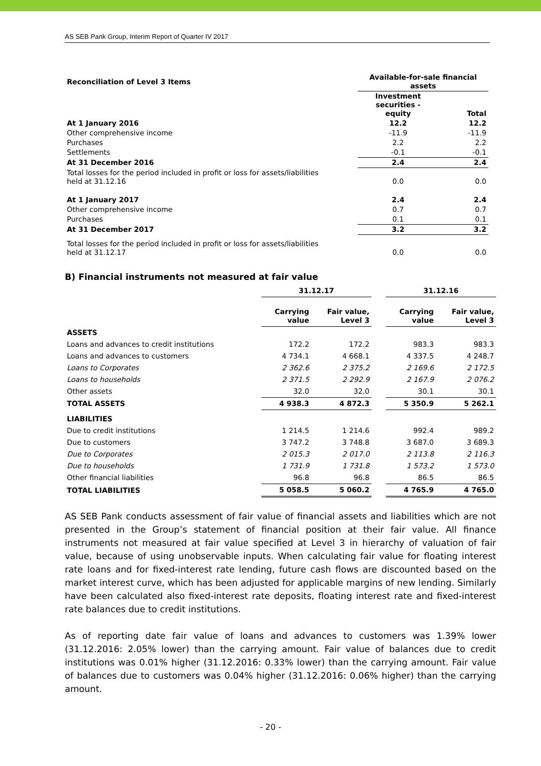AS SEB Pank Group, Interim Report of Quarter IV 2017
| Reconciliation of Level 3 Items | Available-for-sale financial assets | |
| | Investment securities - equity | Total |
| At 1 January 2016 | 12.2 | 12.2 |
| Other comprehensive income | -11.9 | -11.9 |
| Purchases | 2.2 | 2.2 |
| Settlements | -0.1 | -0.1 |
| At 31 December 2016 | 2.4 | 2.4 |
| Total losses for the period included in profit or loss for assets/liabilities held at 31.12.16 | 0.0 | 0.0 |
| At 1 January 2017 | 2.4 | 2.4 |
| Other comprehensive income | 0.7 | 0.7 |
| Purchases | 0.1 | 0.1 |
| At 31 December 2017 | 3.2 | 3.2 |
| Total losses for the period included in profit or loss for assets/liabilities held at 31.12.17 | 0.0 | 0.0 |
B) Financial instruments not measured at fair value
| | 31.12.17 | | | 31.12.16 | |
| | Carrying value | Fair value, Level 3 | | Carrying value | Fair value, Level 3 |
| ASSETS | | | | | |
| Loans and advances to credit institutions | 172.2 | 172.2 | | 983.3 | 983.3 |
| Loans and advances to customers | 4 734.1 | 4 668.1 | | 4 337.5 | 4 248.7 |
| Loans to Corporates | 2 362.6 | 2 375.2 | | 2 169.6 | 2 172.5 |
| Loans to households | 2 371.5 | 2 292.9 | | 2 167.9 | 2 076.2 |
| Other assets | 32.0 | 32.0 | | 30.1 | 30.1 |
| TOTAL ASSETS | 4 938.3 | 4 872.3 | | 5 350.9 | 5 262.1 |
| LIABILITIES | | | | | |
| Due to credit institutions | 1 214.5 | 1 214.6 | | 992.4 | 989.2 |
| Due to customers | 3 747.2 | 3 748.8 | | 3 687.0 | 3 689.3 |
| Due to Corporates | 2 015.3 | 2 017.0 | | 2 113.8 | 2 116.3 |
| Due to households | 1 731.9 | 1 731.8 | | 1 573.2 | 1 573.0 |
| Other financial liabilities | 96.8 | 96.8 | | 86.5 | 86.5 |
| TOTAL LIABILITIES | 5 058.5 | 5 060.2 | | 4 765.9 | 4 765.0 |
AS SEB Pank conducts assessment of fair value of financial assets and liabilities which are not presented in the Group’s statement of financial position at their fair value. All finance instruments not measured at fair value specified at Level 3 in hierarchy of valuation of fair value, because of using unobservable inputs. When calculating fair value for floating interest rate loans and for fixed-interest rate lending, future cash flows are discounted based on the market interest curve, which has been adjusted for applicable margins of new lending. Similarly have been calculated also fixed-interest rate deposits, floating interest rate and fixed-interest rate balances due to credit institutions.
As of reporting date fair value of loans and advances to customers was 1.39% lower (31.12.2016: 2.05% lower) than the carrying amount. Fair value of balances due to credit institutions was 0.01% higher (31.12.2016: 0.33% lower) than the carrying amount. Fair value of balances due to customers was 0.04% higher (31.12.2016: 0.06% higher) than the carrying amount.
- 20 -